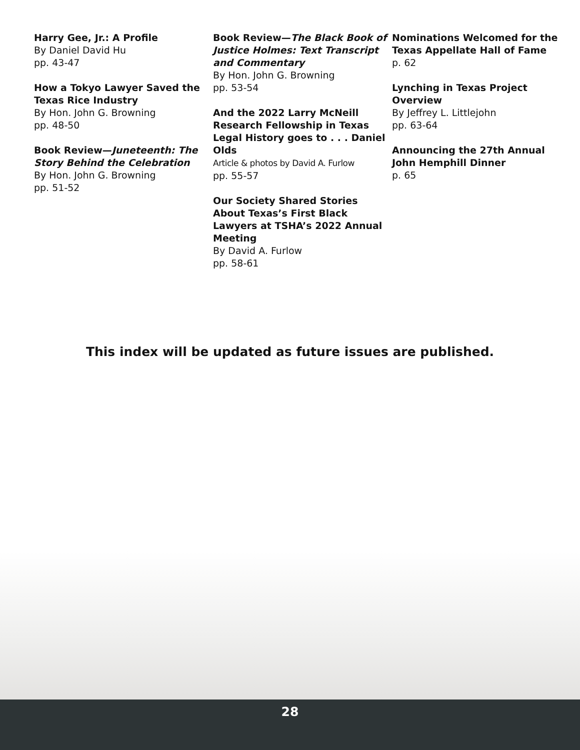Harry Gee, Jr.: A Profile
By Daniel David Hu
pp. 43-47
How a Tokyo Lawyer Saved the Texas Rice Industry
By Hon. John G. Browning
pp. 48-50
Book Review—Juneteenth: The Story Behind the Celebration
By Hon. John G. Browning
pp. 51-52
Book Review—The Black Book of Justice Holmes: Text Transcript and Commentary
By Hon. John G. Browning
pp. 53-54
And the 2022 Larry McNeill Research Fellowship in Texas Legal History goes to . . . Daniel Olds
Article & photos by David A. Furlow
pp. 55-57
Our Society Shared Stories About Texas’s First Black Lawyers at TSHA’s 2022 Annual Meeting
By David A. Furlow
pp. 58-61
Nominations Welcomed for the Texas Appellate Hall of Fame
p. 62
Lynching in Texas Project Overview
By Jeffrey L. Littlejohn
pp. 63-64
Announcing the 27th Annual John Hemphill Dinner
p. 65
This index will be updated as future issues are published.
28